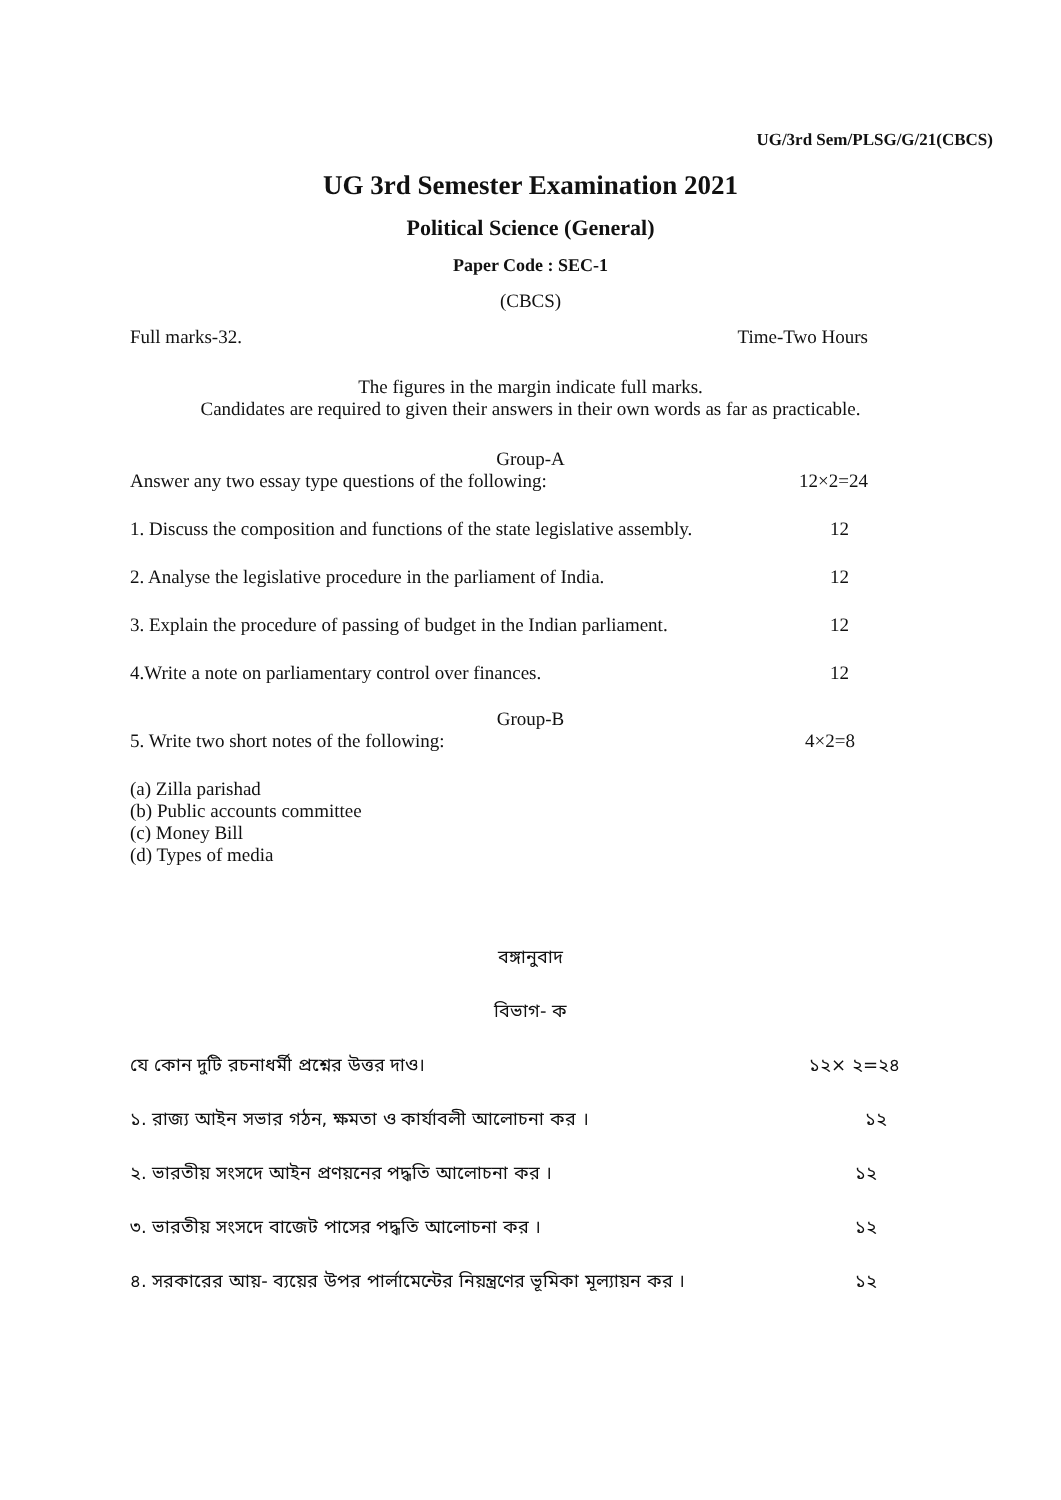UG/3rd Sem/PLSG/G/21(CBCS)
UG 3rd Semester Examination 2021
Political Science (General)
Paper Code : SEC-1
(CBCS)
Full marks-32. Time-Two Hours
The figures in the margin indicate full marks.
Candidates are required to given their answers in their own words as far as practicable.
Group-A
Answer any two essay type questions of the following: 12×2=24
1. Discuss the composition and functions of the state legislative assembly. 12
2. Analyse the legislative procedure in the parliament of India. 12
3. Explain the procedure of passing of budget in the Indian parliament. 12
4.Write a note on parliamentary control over finances. 12
Group-B
5. Write two short notes of the following: 4×2=8
(a) Zilla parishad
(b) Public accounts committee
(c) Money Bill
(d) Types of media
বঙ্গানুবাদ
বিভাগ- ক
যে কোন দুটি রচনাধর্মী প্রশ্নের উত্তর দাও। ১২× ২=২৪
১. রাজ্য আইন সভার গঠন, ক্ষমতা ও কার্যাবলী আলোচনা কর । ১২
২. ভারতীয় সংসদে আইন প্রণয়নের পদ্ধতি আলোচনা কর । ১২
৩. ভারতীয় সংসদে বাজেট পাসের পদ্ধতি আলোচনা কর । ১২
৪. সরকারের আয়- ব্যয়ের উপর পার্লামেন্টের নিয়ন্ত্রণের ভূমিকা মূল্যায়ন কর । ১২